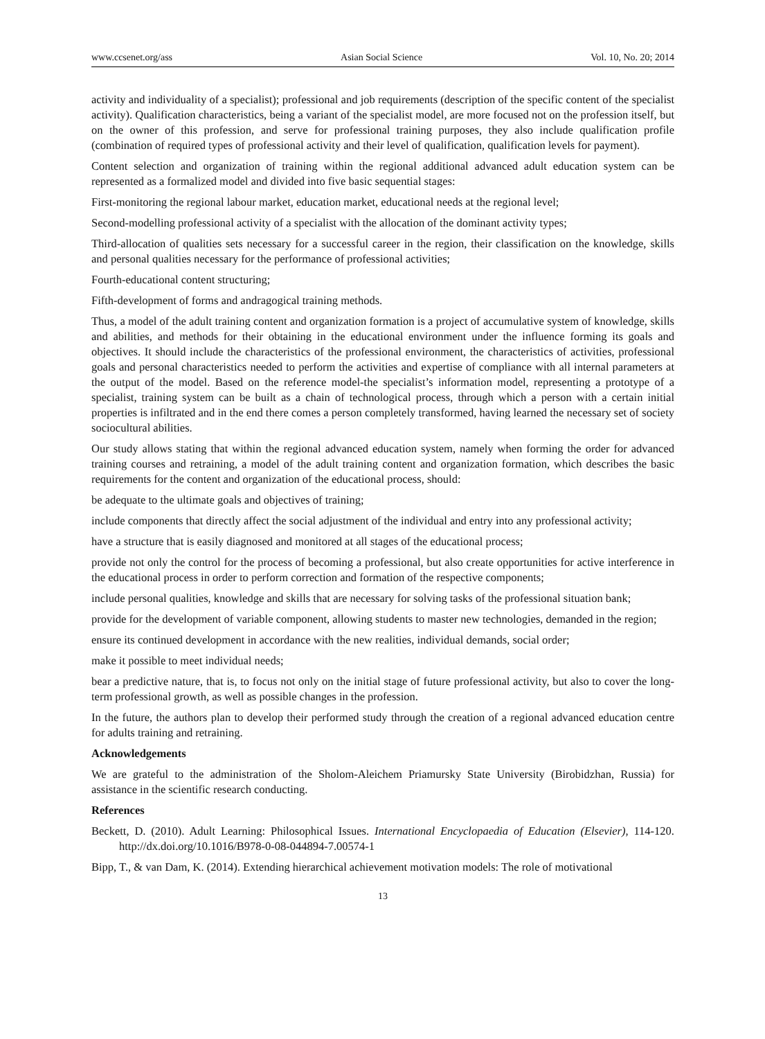www.ccsenet.org/ass Asian Social Science Vol. 10, No. 20; 2014
activity and individuality of a specialist); professional and job requirements (description of the specific content of the specialist activity). Qualification characteristics, being a variant of the specialist model, are more focused not on the profession itself, but on the owner of this profession, and serve for professional training purposes, they also include qualification profile (combination of required types of professional activity and their level of qualification, qualification levels for payment).
Content selection and organization of training within the regional additional advanced adult education system can be represented as a formalized model and divided into five basic sequential stages:
First-monitoring the regional labour market, education market, educational needs at the regional level;
Second-modelling professional activity of a specialist with the allocation of the dominant activity types;
Third-allocation of qualities sets necessary for a successful career in the region, their classification on the knowledge, skills and personal qualities necessary for the performance of professional activities;
Fourth-educational content structuring;
Fifth-development of forms and andragogical training methods.
Thus, a model of the adult training content and organization formation is a project of accumulative system of knowledge, skills and abilities, and methods for their obtaining in the educational environment under the influence forming its goals and objectives. It should include the characteristics of the professional environment, the characteristics of activities, professional goals and personal characteristics needed to perform the activities and expertise of compliance with all internal parameters at the output of the model. Based on the reference model-the specialist’s information model, representing a prototype of a specialist, training system can be built as a chain of technological process, through which a person with a certain initial properties is infiltrated and in the end there comes a person completely transformed, having learned the necessary set of society sociocultural abilities.
Our study allows stating that within the regional advanced education system, namely when forming the order for advanced training courses and retraining, a model of the adult training content and organization formation, which describes the basic requirements for the content and organization of the educational process, should:
be adequate to the ultimate goals and objectives of training;
include components that directly affect the social adjustment of the individual and entry into any professional activity;
have a structure that is easily diagnosed and monitored at all stages of the educational process;
provide not only the control for the process of becoming a professional, but also create opportunities for active interference in the educational process in order to perform correction and formation of the respective components;
include personal qualities, knowledge and skills that are necessary for solving tasks of the professional situation bank;
provide for the development of variable component, allowing students to master new technologies, demanded in the region;
ensure its continued development in accordance with the new realities, individual demands, social order;
make it possible to meet individual needs;
bear a predictive nature, that is, to focus not only on the initial stage of future professional activity, but also to cover the long-term professional growth, as well as possible changes in the profession.
In the future, the authors plan to develop their performed study through the creation of a regional advanced education centre for adults training and retraining.
Acknowledgements
We are grateful to the administration of the Sholom-Aleichem Priamursky State University (Birobidzhan, Russia) for assistance in the scientific research conducting.
References
Beckett, D. (2010). Adult Learning: Philosophical Issues. International Encyclopaedia of Education (Elsevier), 114-120. http://dx.doi.org/10.1016/B978-0-08-044894-7.00574-1
Bipp, T., & van Dam, K. (2014). Extending hierarchical achievement motivation models: The role of motivational
13